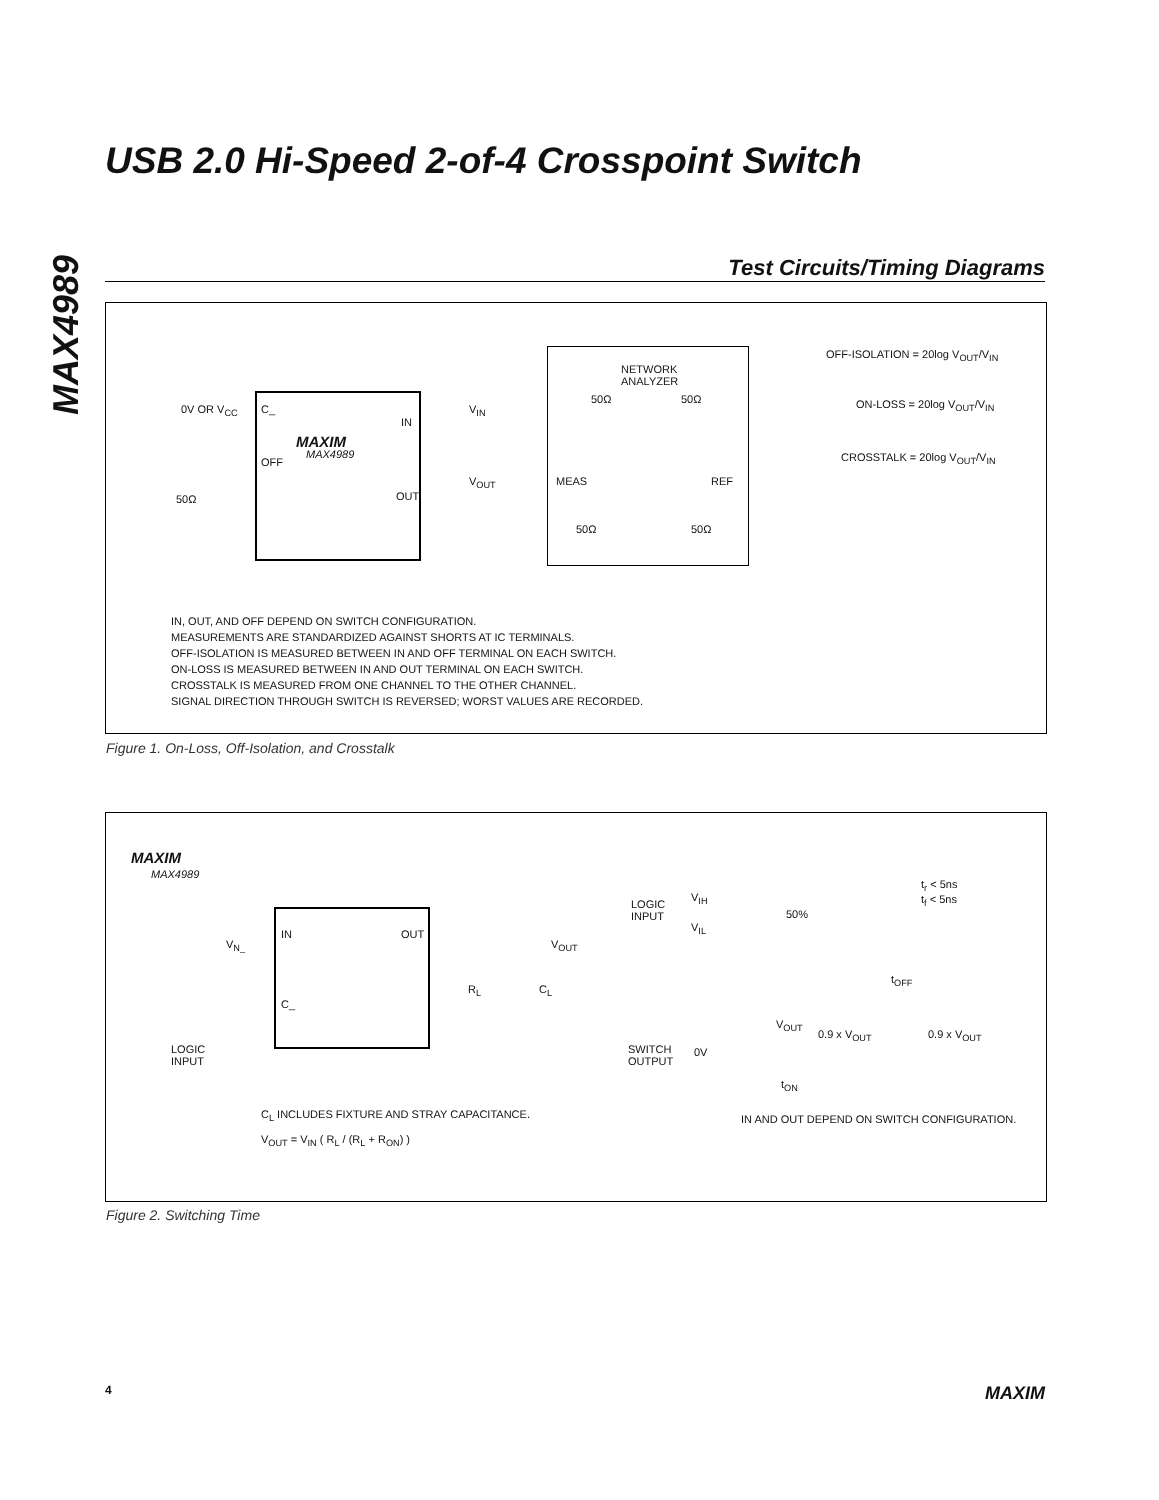MAX4989
USB 2.0 Hi-Speed 2-of-4 Crosspoint Switch
Test Circuits/Timing Diagrams
0V OR V<sub>CC</sub> C_
IN
MAXIM
MAX4989
OFF
OUT
50Ω
V<sub>IN</sub>
V<sub>OUT</sub>
NETWORK
ANALYZER
50Ω 50Ω
MEAS REF
50Ω 50Ω
OFF-ISOLATION = 20log V<sub>OUT</sub>/V<sub>IN</sub>
ON-LOSS = 20log V<sub>OUT</sub>/V<sub>IN</sub>
CROSSTALK = 20log V<sub>OUT</sub>/V<sub>IN</sub>
IN, OUT, AND OFF DEPEND ON SWITCH CONFIGURATION.
MEASUREMENTS ARE STANDARDIZED AGAINST SHORTS AT IC TERMINALS.
OFF-ISOLATION IS MEASURED BETWEEN IN AND OFF TERMINAL ON EACH SWITCH.
ON-LOSS IS MEASURED BETWEEN IN AND OUT TERMINAL ON EACH SWITCH.
CROSSTALK IS MEASURED FROM ONE CHANNEL TO THE OTHER CHANNEL.
SIGNAL DIRECTION THROUGH SWITCH IS REVERSED; WORST VALUES ARE RECORDED.
Figure 1. On-Loss, Off-Isolation, and Crosstalk
MAXIM
MAX4989
V<sub>N_</sub>
IN OUT
V<sub>OUT</sub>
C_
R<sub>L</sub> C<sub>L</sub>
LOGIC
INPUT
C<sub>L</sub> INCLUDES FIXTURE AND STRAY CAPACITANCE.
V<sub>OUT</sub> = V<sub>IN</sub> ( R<sub>L</sub> / (R<sub>L</sub> + R<sub>ON</sub>) )
LOGIC
INPUT
V<sub>IH</sub>
V<sub>IL</sub>
50%
t<sub>r</sub> < 5ns
t<sub>f</sub> < 5ns
t<sub>OFF</sub>
V<sub>OUT</sub>
0.9 x V<sub>OUT</sub> 0.9 x V<sub>OUT</sub>
SWITCH
OUTPUT
0V
t<sub>ON</sub>
IN AND OUT DEPEND ON SWITCH CONFIGURATION.
Figure 2. Switching Time
4 MAXIM